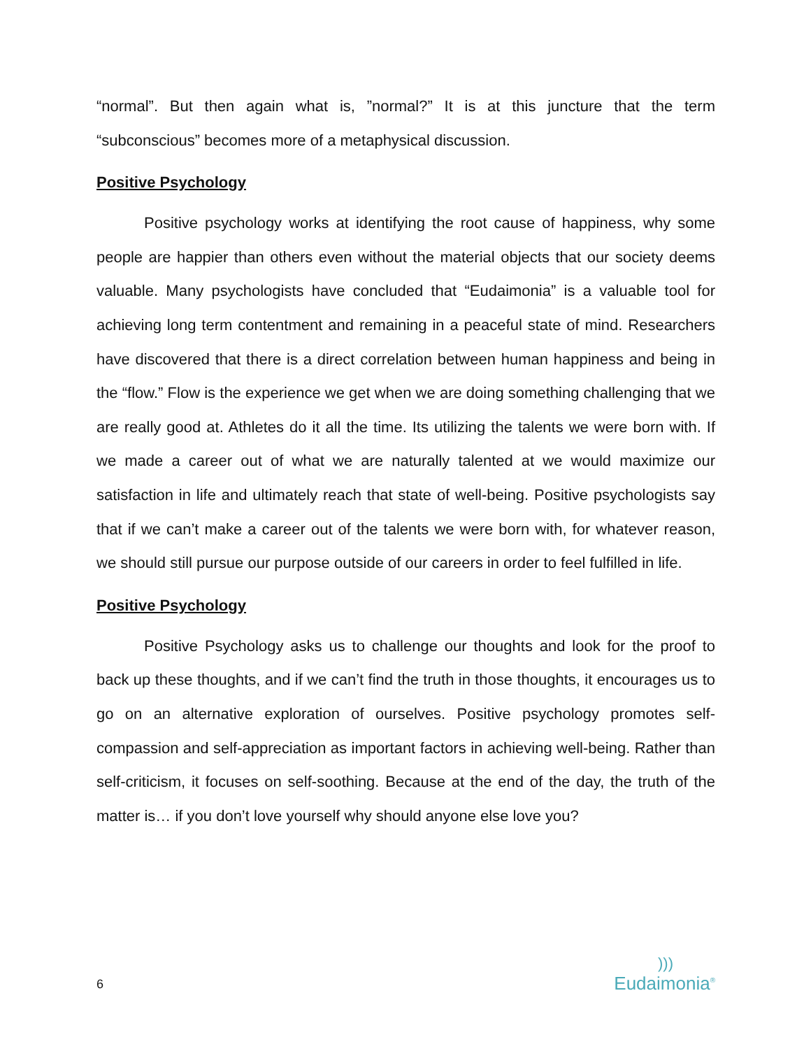“normal”. But then again what is, ”normal?” It is at this juncture that the term “subconscious” becomes more of a metaphysical discussion.
Positive Psychology
Positive psychology works at identifying the root cause of happiness, why some people are happier than others even without the material objects that our society deems valuable. Many psychologists have concluded that “Eudaimonia” is a valuable tool for achieving long term contentment and remaining in a peaceful state of mind. Researchers have discovered that there is a direct correlation between human happiness and being in the “flow.” Flow is the experience we get when we are doing something challenging that we are really good at. Athletes do it all the time. Its utilizing the talents we were born with. If we made a career out of what we are naturally talented at we would maximize our satisfaction in life and ultimately reach that state of well-being. Positive psychologists say that if we can’t make a career out of the talents we were born with, for whatever reason, we should still pursue our purpose outside of our careers in order to feel fulfilled in life.
Positive Psychology
Positive Psychology asks us to challenge our thoughts and look for the proof to back up these thoughts, and if we can’t find the truth in those thoughts, it encourages us to go on an alternative exploration of ourselves. Positive psychology promotes self-compassion and self-appreciation as important factors in achieving well-being. Rather than self-criticism, it focuses on self-soothing. Because at the end of the day, the truth of the matter is… if you don’t love yourself why should anyone else love you?
6
)))
Eudaimonia<sup>®</sup>